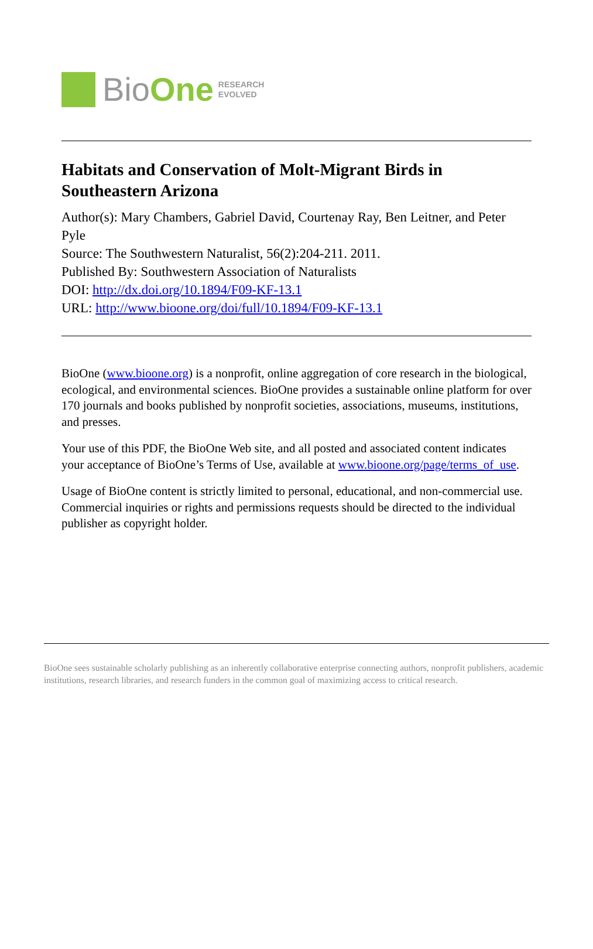BioOne
RESEARCH
EVOLVED
Habitats and Conservation of Molt-Migrant Birds in Southeastern Arizona
Author(s): Mary Chambers, Gabriel David, Courtenay Ray, Ben Leitner, and Peter Pyle
Source: The Southwestern Naturalist, 56(2):204-211. 2011.
Published By: Southwestern Association of Naturalists
DOI: http://dx.doi.org/10.1894/F09-KF-13.1
URL: http://www.bioone.org/doi/full/10.1894/F09-KF-13.1
BioOne (www.bioone.org) is a nonprofit, online aggregation of core research in the biological, ecological, and environmental sciences. BioOne provides a sustainable online platform for over 170 journals and books published by nonprofit societies, associations, museums, institutions, and presses.
Your use of this PDF, the BioOne Web site, and all posted and associated content indicates your acceptance of BioOne’s Terms of Use, available at www.bioone.org/page/terms_of_use.
Usage of BioOne content is strictly limited to personal, educational, and non-commercial use. Commercial inquiries or rights and permissions requests should be directed to the individual publisher as copyright holder.
BioOne sees sustainable scholarly publishing as an inherently collaborative enterprise connecting authors, nonprofit publishers, academic institutions, research libraries, and research funders in the common goal of maximizing access to critical research.